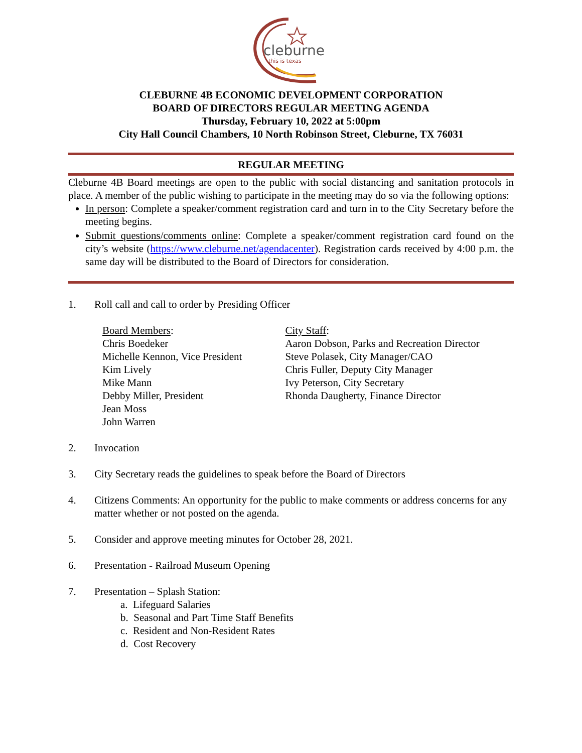cleburne
this is texas
CLEBURNE 4B ECONOMIC DEVELOPMENT CORPORATION
BOARD OF DIRECTORS REGULAR MEETING AGENDA
Thursday, February 10, 2022 at 5:00pm
City Hall Council Chambers, 10 North Robinson Street, Cleburne, TX 76031
REGULAR MEETING
Cleburne 4B Board meetings are open to the public with social distancing and sanitation protocols in place. A member of the public wishing to participate in the meeting may do so via the following options:
In person: Complete a speaker/comment registration card and turn in to the City Secretary before the meeting begins.
Submit questions/comments online: Complete a speaker/comment registration card found on the city’s website (https://www.cleburne.net/agendacenter). Registration cards received by 4:00 p.m. the same day will be distributed to the Board of Directors for consideration.
1. Roll call and call to order by Presiding Officer
Board Members:
Chris Boedeker
Michelle Kennon, Vice President
Kim Lively
Mike Mann
Debby Miller, President
Jean Moss
John Warren
City Staff:
Aaron Dobson, Parks and Recreation Director
Steve Polasek, City Manager/CAO
Chris Fuller, Deputy City Manager
Ivy Peterson, City Secretary
Rhonda Daugherty, Finance Director
2. Invocation
3. City Secretary reads the guidelines to speak before the Board of Directors
4. Citizens Comments: An opportunity for the public to make comments or address concerns for any matter whether or not posted on the agenda.
5. Consider and approve meeting minutes for October 28, 2021.
6. Presentation - Railroad Museum Opening
7. Presentation – Splash Station:
a. Lifeguard Salaries
b. Seasonal and Part Time Staff Benefits
c. Resident and Non-Resident Rates
d. Cost Recovery